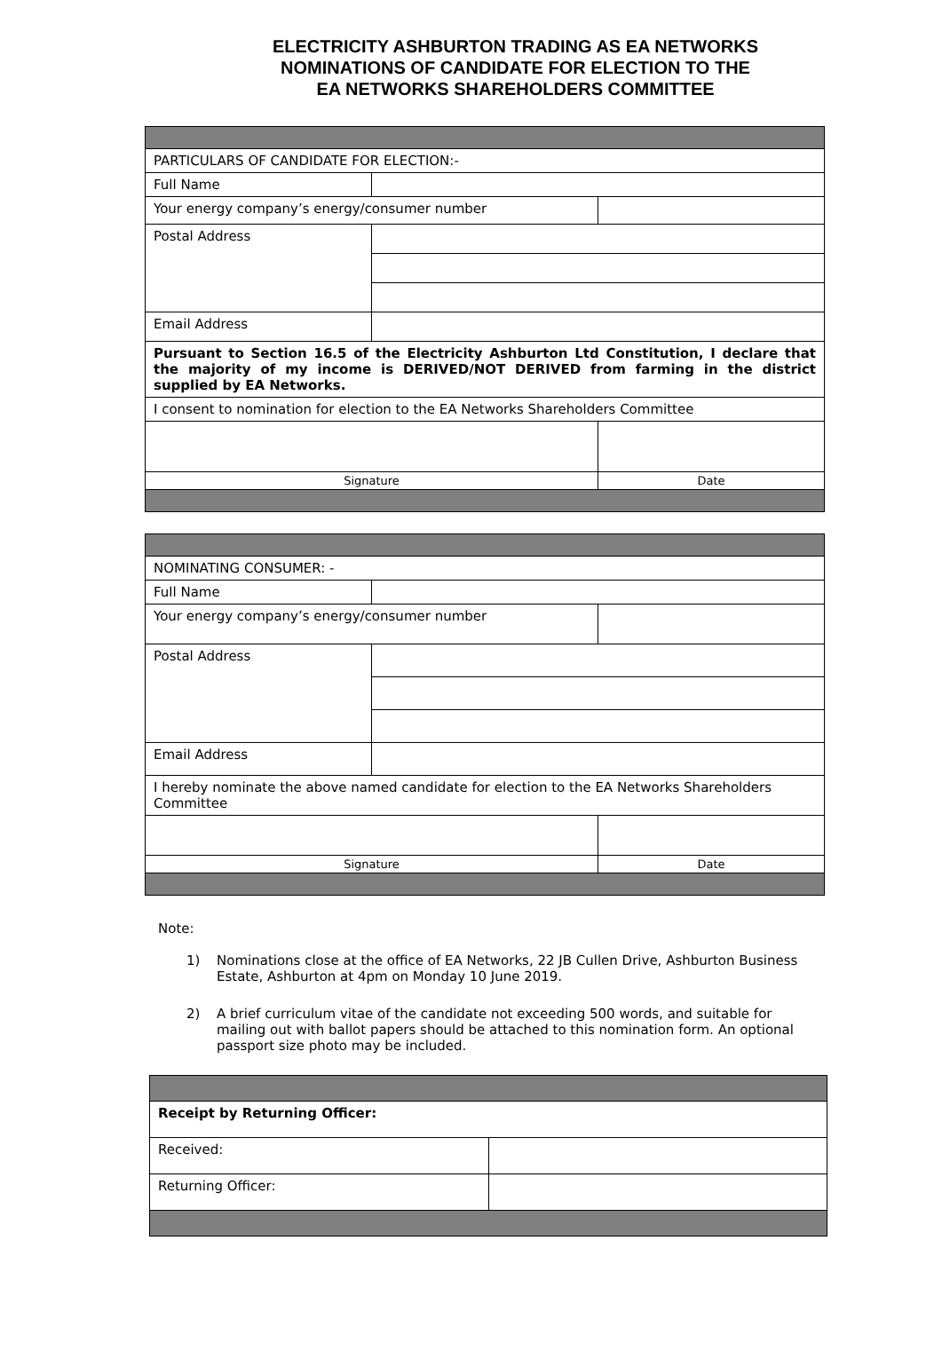ELECTRICITY ASHBURTON TRADING AS EA NETWORKS
NOMINATIONS OF CANDIDATE FOR ELECTION TO THE
EA NETWORKS SHAREHOLDERS COMMITTEE
| PARTICULARS OF CANDIDATE FOR ELECTION:- | | |
| Full Name | | |
| Your energy company’s energy/consumer number | | |
| Postal Address | | |
| Email Address | | |
| Pursuant to Section 16.5 of the Electricity Ashburton Ltd Constitution, I declare that the majority of my income is DERIVED/NOT DERIVED from farming in the district supplied by EA Networks. | | |
| I consent to nomination for election to the EA Networks Shareholders Committee | | |
| Signature | | Date |
| NOMINATING CONSUMER: - | | |
| Full Name | | |
| Your energy company’s energy/consumer number | | |
| Postal Address | | |
| Email Address | | |
| I hereby nominate the above named candidate for election to the EA Networks Shareholders Committee | | |
| Signature | | Date |
Note:
1) Nominations close at the office of EA Networks, 22 JB Cullen Drive, Ashburton Business Estate, Ashburton at 4pm on Monday 10 June 2019.
2) A brief curriculum vitae of the candidate not exceeding 500 words, and suitable for mailing out with ballot papers should be attached to this nomination form. An optional passport size photo may be included.
| Receipt by Returning Officer: | |
| Received: | |
| Returning Officer: | |